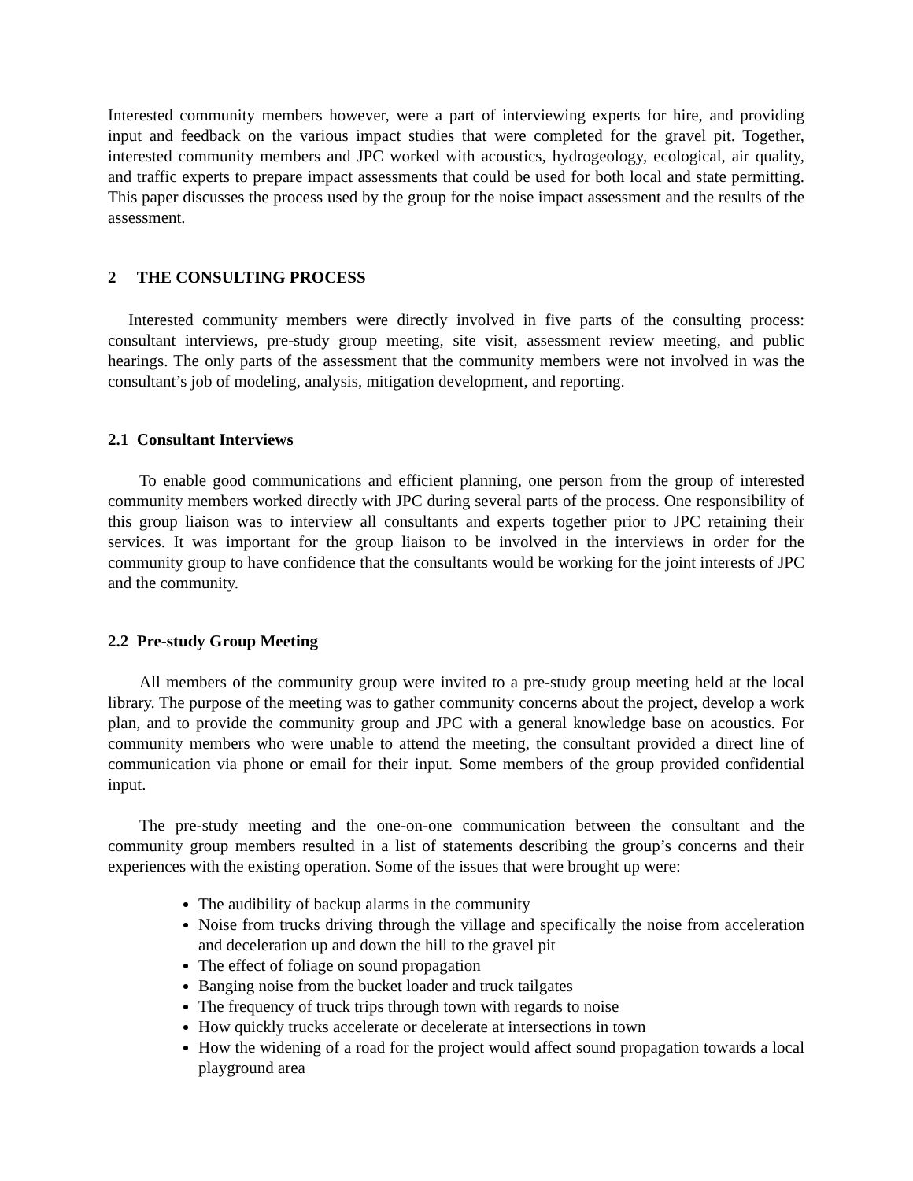Interested community members however, were a part of interviewing experts for hire, and providing input and feedback on the various impact studies that were completed for the gravel pit. Together, interested community members and JPC worked with acoustics, hydrogeology, ecological, air quality, and traffic experts to prepare impact assessments that could be used for both local and state permitting. This paper discusses the process used by the group for the noise impact assessment and the results of the assessment.
2 THE CONSULTING PROCESS
Interested community members were directly involved in five parts of the consulting process: consultant interviews, pre-study group meeting, site visit, assessment review meeting, and public hearings. The only parts of the assessment that the community members were not involved in was the consultant’s job of modeling, analysis, mitigation development, and reporting.
2.1 Consultant Interviews
To enable good communications and efficient planning, one person from the group of interested community members worked directly with JPC during several parts of the process. One responsibility of this group liaison was to interview all consultants and experts together prior to JPC retaining their services. It was important for the group liaison to be involved in the interviews in order for the community group to have confidence that the consultants would be working for the joint interests of JPC and the community.
2.2 Pre-study Group Meeting
All members of the community group were invited to a pre-study group meeting held at the local library. The purpose of the meeting was to gather community concerns about the project, develop a work plan, and to provide the community group and JPC with a general knowledge base on acoustics. For community members who were unable to attend the meeting, the consultant provided a direct line of communication via phone or email for their input. Some members of the group provided confidential input.
The pre-study meeting and the one-on-one communication between the consultant and the community group members resulted in a list of statements describing the group’s concerns and their experiences with the existing operation. Some of the issues that were brought up were:
The audibility of backup alarms in the community
Noise from trucks driving through the village and specifically the noise from acceleration and deceleration up and down the hill to the gravel pit
The effect of foliage on sound propagation
Banging noise from the bucket loader and truck tailgates
The frequency of truck trips through town with regards to noise
How quickly trucks accelerate or decelerate at intersections in town
How the widening of a road for the project would affect sound propagation towards a local playground area